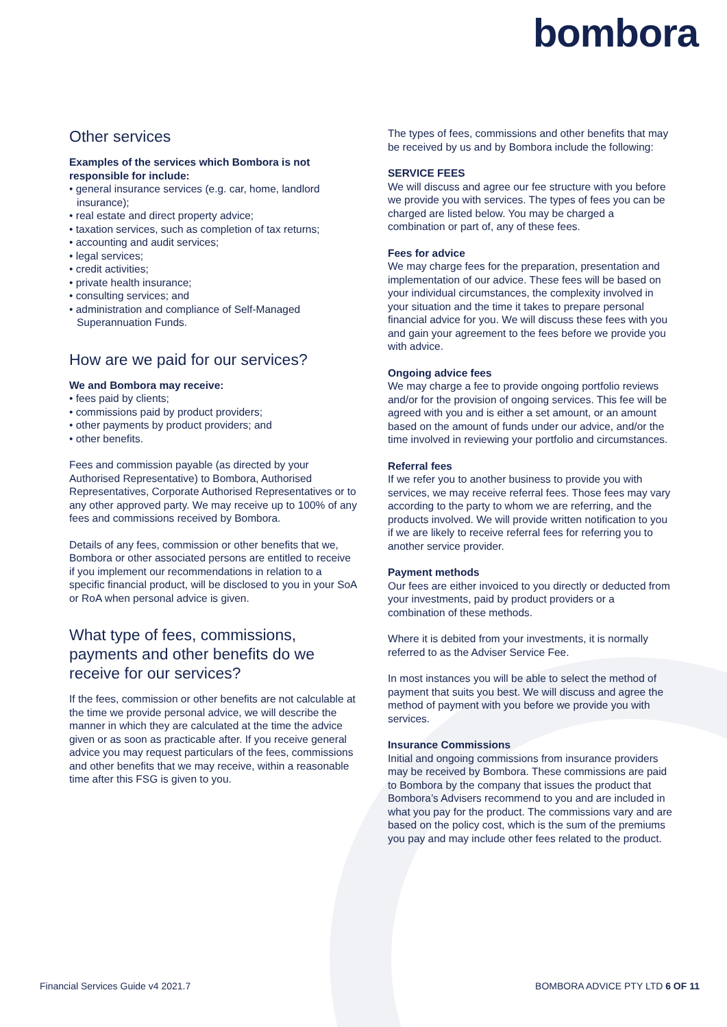bombora
Other services
Examples of the services which Bombora is not responsible for include:
• general insurance services (e.g. car, home, landlord insurance);
• real estate and direct property advice;
• taxation services, such as completion of tax returns;
• accounting and audit services;
• legal services;
• credit activities;
• private health insurance;
• consulting services; and
• administration and compliance of Self-Managed Superannuation Funds.
How are we paid for our services?
We and Bombora may receive:
• fees paid by clients;
• commissions paid by product providers;
• other payments by product providers; and
• other benefits.
Fees and commission payable (as directed by your Authorised Representative) to Bombora, Authorised Representatives, Corporate Authorised Representatives or to any other approved party. We may receive up to 100% of any fees and commissions received by Bombora.
Details of any fees, commission or other benefits that we, Bombora or other associated persons are entitled to receive if you implement our recommendations in relation to a specific financial product, will be disclosed to you in your SoA or RoA when personal advice is given.
What type of fees, commissions, payments and other benefits do we receive for our services?
If the fees, commission or other benefits are not calculable at the time we provide personal advice, we will describe the manner in which they are calculated at the time the advice given or as soon as practicable after. If you receive general advice you may request particulars of the fees, commissions and other benefits that we may receive, within a reasonable time after this FSG is given to you.
The types of fees, commissions and other benefits that may be received by us and by Bombora include the following:
SERVICE FEES
We will discuss and agree our fee structure with you before we provide you with services. The types of fees you can be charged are listed below. You may be charged a combination or part of, any of these fees.
Fees for advice
We may charge fees for the preparation, presentation and implementation of our advice. These fees will be based on your individual circumstances, the complexity involved in your situation and the time it takes to prepare personal financial advice for you. We will discuss these fees with you and gain your agreement to the fees before we provide you with advice.
Ongoing advice fees
We may charge a fee to provide ongoing portfolio reviews and/or for the provision of ongoing services. This fee will be agreed with you and is either a set amount, or an amount based on the amount of funds under our advice, and/or the time involved in reviewing your portfolio and circumstances.
Referral fees
If we refer you to another business to provide you with services, we may receive referral fees. Those fees may vary according to the party to whom we are referring, and the products involved. We will provide written notification to you if we are likely to receive referral fees for referring you to another service provider.
Payment methods
Our fees are either invoiced to you directly or deducted from your investments, paid by product providers or a combination of these methods.
Where it is debited from your investments, it is normally referred to as the Adviser Service Fee.
In most instances you will be able to select the method of payment that suits you best. We will discuss and agree the method of payment with you before we provide you with services.
Insurance Commissions
Initial and ongoing commissions from insurance providers may be received by Bombora. These commissions are paid to Bombora by the company that issues the product that Bombora’s Advisers recommend to you and are included in what you pay for the product. The commissions vary and are based on the policy cost, which is the sum of the premiums you pay and may include other fees related to the product.
Financial Services Guide v4 2021.7 BOMBORA ADVICE PTY LTD 6 OF 11